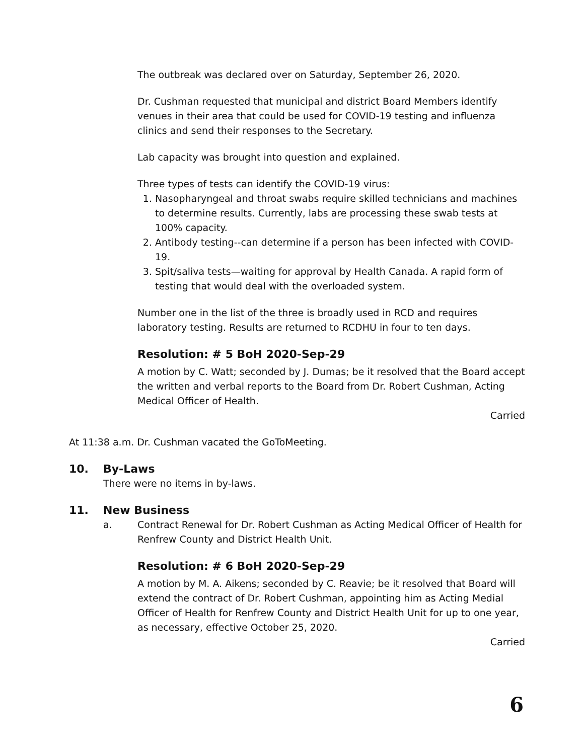The outbreak was declared over on Saturday, September 26, 2020.
Dr. Cushman requested that municipal and district Board Members identify venues in their area that could be used for COVID-19 testing and influenza clinics and send their responses to the Secretary.
Lab capacity was brought into question and explained.
Three types of tests can identify the COVID-19 virus:
1. Nasopharyngeal and throat swabs require skilled technicians and machines to determine results. Currently, labs are processing these swab tests at 100% capacity.
2. Antibody testing--can determine if a person has been infected with COVID-19.
3. Spit/saliva tests—waiting for approval by Health Canada. A rapid form of testing that would deal with the overloaded system.
Number one in the list of the three is broadly used in RCD and requires laboratory testing. Results are returned to RCDHU in four to ten days.
Resolution: # 5 BoH 2020-Sep-29
A motion by C. Watt; seconded by J. Dumas; be it resolved that the Board accept the written and verbal reports to the Board from Dr. Robert Cushman, Acting Medical Officer of Health.
Carried
At 11:38 a.m. Dr. Cushman vacated the GoToMeeting.
10. By-Laws
There were no items in by-laws.
11. New Business
a. Contract Renewal for Dr. Robert Cushman as Acting Medical Officer of Health for Renfrew County and District Health Unit.
Resolution: # 6 BoH 2020-Sep-29
A motion by M. A. Aikens; seconded by C. Reavie; be it resolved that Board will extend the contract of Dr. Robert Cushman, appointing him as Acting Medial Officer of Health for Renfrew County and District Health Unit for up to one year, as necessary, effective October 25, 2020.
Carried
6